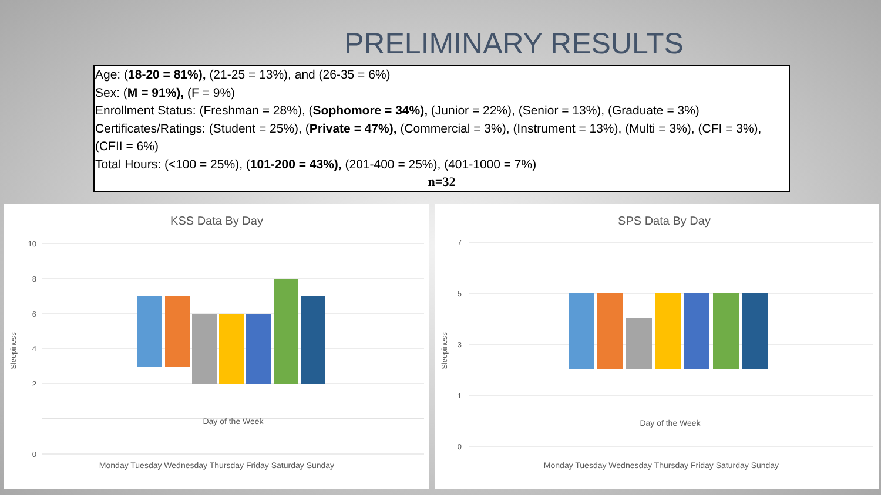PRELIMINARY RESULTS
Age: (18-20 = 81%), (21-25 = 13%), and (26-35 = 6%)
Sex: (M = 91%), (F = 9%)
Enrollment Status: (Freshman = 28%), (Sophomore = 34%), (Junior = 22%), (Senior = 13%), (Graduate = 3%)
Certificates/Ratings: (Student = 25%), (Private = 47%), (Commercial = 3%), (Instrument = 13%), (Multi = 3%), (CFI = 3%), (CFII = 6%)
Total Hours: (<100 = 25%), (101-200 = 43%), (201-400 = 25%), (401-1000 = 7%)
n=32
KSS Data By Day
10
8
6
4
2
0
Sleepiness
Day of the Week
Monday Tuesday Wednesday Thursday Friday Saturday Sunday
SPS Data By Day
7
5
3
1
0
Sleepiness
Day of the Week
Monday Tuesday Wednesday Thursday Friday Saturday Sunday